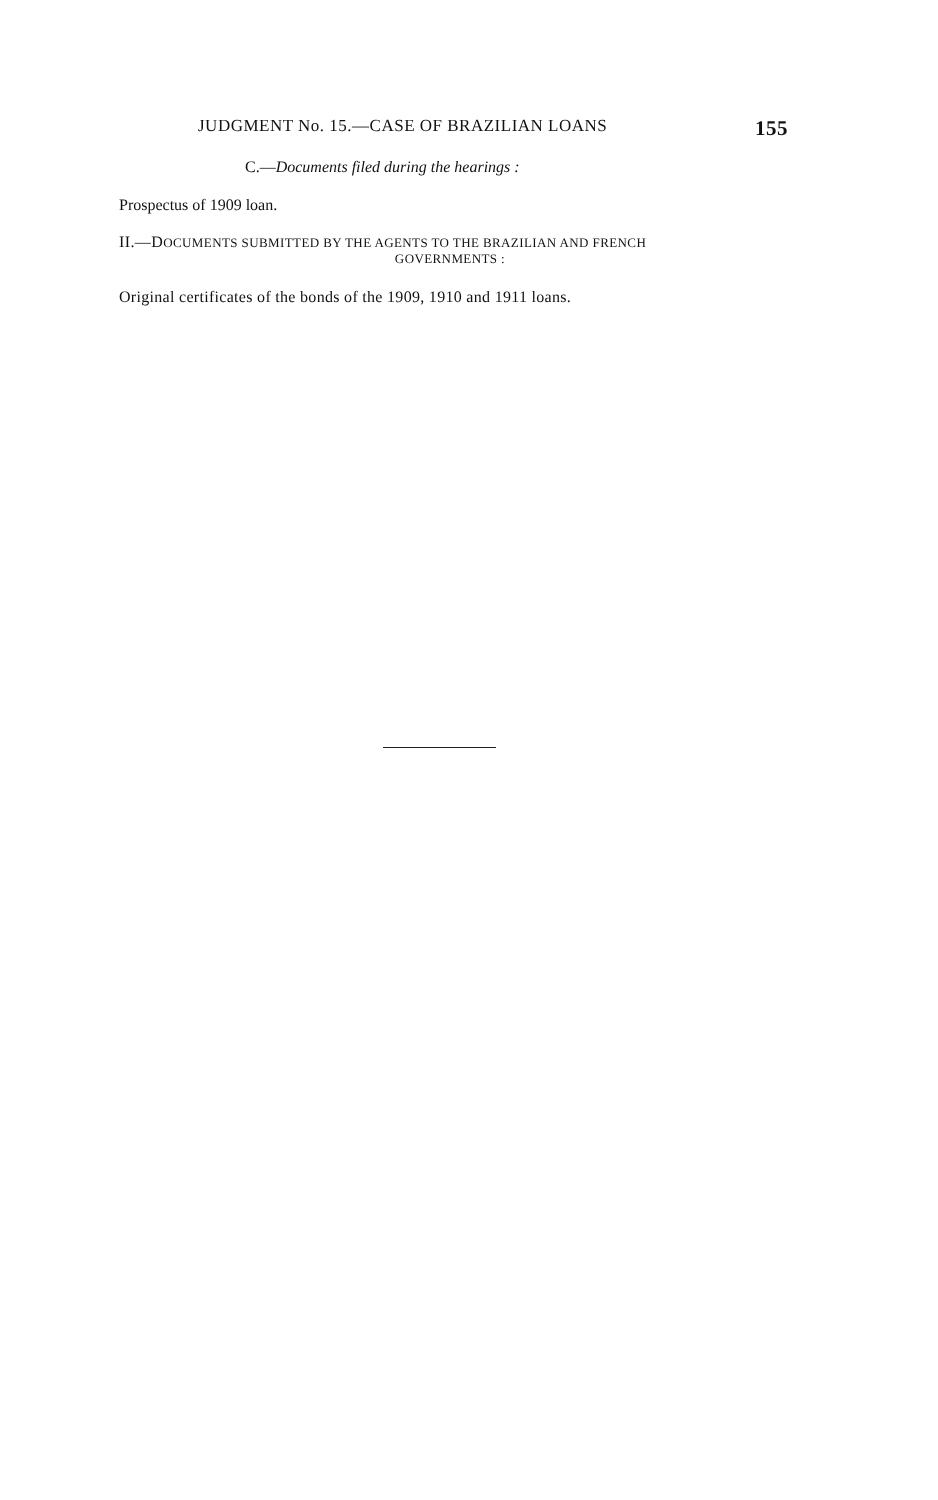JUDGMENT No. 15.—CASE OF BRAZILIAN LOANS 155
C.—Documents filed during the hearings :
Prospectus of 1909 loan.
II.—DOCUMENTS SUBMITTED BY THE AGENTS TO THE BRAZILIAN AND FRENCH
GOVERNMENTS :
Original certificates of the bonds of the 1909, 1910 and 1911 loans.